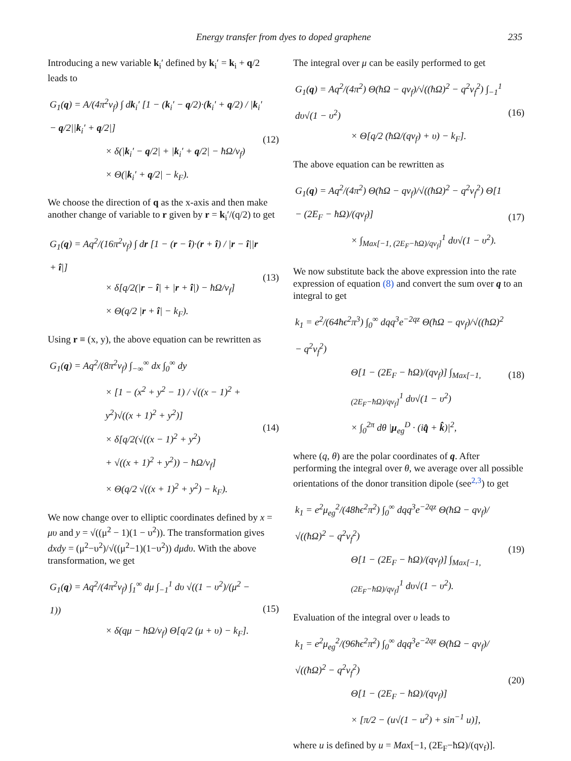Energy transfer from dyes to doped graphene 235
Introducing a new variable k<sub>i</sub>′ defined by k<sub>i</sub>′ = k<sub>i</sub> + q/2 leads to
G<sub>1</sub>(q) = A/(4π<sup>2</sup>v<sub>f</sub>) ∫ dk<sub>i</sub>′ [1 − (k<sub>i</sub>′ − q/2)·(k<sub>i</sub>′ + q/2) / |k<sub>i</sub>′ − q/2||k<sub>i</sub>′ + q/2|]
× δ(|k<sub>i</sub>′ − q/2| + |k<sub>i</sub>′ + q/2| − ħΩ/v<sub>f</sub>)
× Θ(|k<sub>i</sub>′ + q/2| − k<sub>F</sub>).
(12)
We choose the direction of q as the x-axis and then make another change of variable to r given by r = k<sub>i</sub>′/(q/2) to get
G<sub>1</sub>(q) = Aq<sup>2</sup>/(16π<sup>2</sup>v<sub>f</sub>) ∫ dr [1 − (r − î)·(r + î) / |r − î||r + î|]
× δ[q/2(|r − î| + |r + î|) − ħΩ/v<sub>f</sub>]
× Θ(q/2 |r + î| − k<sub>F</sub>).
(13)
Using r ≡ (x, y), the above equation can be rewritten as
G<sub>1</sub>(q) = Aq<sup>2</sup>/(8π<sup>2</sup>v<sub>f</sub>) ∫<sub>−∞</sub><sup>∞</sup> dx ∫<sub>0</sub><sup>∞</sup> dy
× [1 − (x<sup>2</sup> + y<sup>2</sup> − 1) / √((x − 1)<sup>2</sup> + y<sup>2</sup>)√((x + 1)<sup>2</sup> + y<sup>2</sup>)]
× δ[q/2(√((x − 1)<sup>2</sup> + y<sup>2</sup>)
+ √((x + 1)<sup>2</sup> + y<sup>2</sup>)) − ħΩ/v<sub>f</sub>]
× Θ(q/2 √((x + 1)<sup>2</sup> + y<sup>2</sup>) − k<sub>F</sub>).
(14)
We now change over to elliptic coordinates defined by x = μυ and y = √((μ<sup>2</sup> − 1)(1 − υ<sup>2</sup>)). The transformation gives dxdy = (μ<sup>2</sup>−υ<sup>2</sup>)/√((μ<sup>2</sup>−1)(1−υ<sup>2</sup>)) dμdυ. With the above transformation, we get
G<sub>1</sub>(q) = Aq<sup>2</sup>/(4π<sup>2</sup>v<sub>f</sub>) ∫<sub>1</sub><sup>∞</sup> dμ ∫<sub>−1</sub><sup>1</sup> dυ √((1 − υ<sup>2</sup>)/(μ<sup>2</sup> − 1))
× δ(qμ − ħΩ/v<sub>f</sub>) Θ[q/2 (μ + υ) − k<sub>F</sub>].
(15)
The integral over μ can be easily performed to get
G<sub>1</sub>(q) = Aq<sup>2</sup>/(4π<sup>2</sup>) Θ(ħΩ − qv<sub>f</sub>)/√((ħΩ)<sup>2</sup> − q<sup>2</sup>v<sub>f</sub><sup>2</sup>) ∫<sub>−1</sub><sup>1</sup> dυ√(1 − υ<sup>2</sup>)
× Θ[q/2 (ħΩ/(qv<sub>f</sub>) + υ) − k<sub>F</sub>].
(16)
The above equation can be rewritten as
G<sub>1</sub>(q) = Aq<sup>2</sup>/(4π<sup>2</sup>) Θ(ħΩ − qv<sub>f</sub>)/√((ħΩ)<sup>2</sup> − q<sup>2</sup>v<sub>f</sub><sup>2</sup>) Θ[1 − (2E<sub>F</sub> − ħΩ)/(qv<sub>f</sub>)]
× ∫<sub>Max[−1, (2E<sub>F</sub>−ħΩ)/qv<sub>f</sub>]</sub><sup>1</sup> dυ√(1 − υ<sup>2</sup>).
(17)
We now substitute back the above expression into the rate expression of equation (8) and convert the sum over q to an integral to get
k<sub>1</sub> = e<sup>2</sup>/(64ħϵ<sup>2</sup>π<sup>3</sup>) ∫<sub>0</sub><sup>∞</sup> dqq<sup>3</sup>e<sup>−2qz</sup> Θ(ħΩ − qv<sub>f</sub>)/√((ħΩ)<sup>2</sup> − q<sup>2</sup>v<sub>f</sub><sup>2</sup>)
Θ[1 − (2E<sub>F</sub> − ħΩ)/(qv<sub>f</sub>)] ∫<sub>Max[−1, (2E<sub>F</sub>−ħΩ)/qv<sub>f</sub>]</sub><sup>1</sup> dυ√(1 − υ<sup>2</sup>)
× ∫<sub>0</sub><sup>2π</sup> dθ |μ<sub>eg</sub><sup>D</sup> · (iq̂ + k̂)|<sup>2</sup>,
(18)
where (q, θ) are the polar coordinates of q. After performing the integral over θ, we average over all possible orientations of the donor transition dipole (see<sup>2,3</sup>) to get
k<sub>1</sub> = e<sup>2</sup>μ<sub>eg</sub><sup>2</sup>/(48ħϵ<sup>2</sup>π<sup>2</sup>) ∫<sub>0</sub><sup>∞</sup> dqq<sup>3</sup>e<sup>−2qz</sup> Θ(ħΩ − qv<sub>f</sub>)/√((ħΩ)<sup>2</sup> − q<sup>2</sup>v<sub>f</sub><sup>2</sup>)
Θ[1 − (2E<sub>F</sub> − ħΩ)/(qv<sub>f</sub>)] ∫<sub>Max[−1, (2E<sub>F</sub>−ħΩ)/qv<sub>f</sub>]</sub><sup>1</sup> dυ√(1 − υ<sup>2</sup>).
(19)
Evaluation of the integral over υ leads to
k<sub>1</sub> = e<sup>2</sup>μ<sub>eg</sub><sup>2</sup>/(96ħϵ<sup>2</sup>π<sup>2</sup>) ∫<sub>0</sub><sup>∞</sup> dqq<sup>3</sup>e<sup>−2qz</sup> Θ(ħΩ − qv<sub>f</sub>)/√((ħΩ)<sup>2</sup> − q<sup>2</sup>v<sub>f</sub><sup>2</sup>)
Θ[1 − (2E<sub>F</sub> − ħΩ)/(qv<sub>f</sub>)]
× [π/2 − (u√(1 − u<sup>2</sup>) + sin<sup>−1</sup> u)],
(20)
where u is defined by u = Max[−1, (2E<sub>F</sub>−ħΩ)/(qv<sub>f</sub>)].